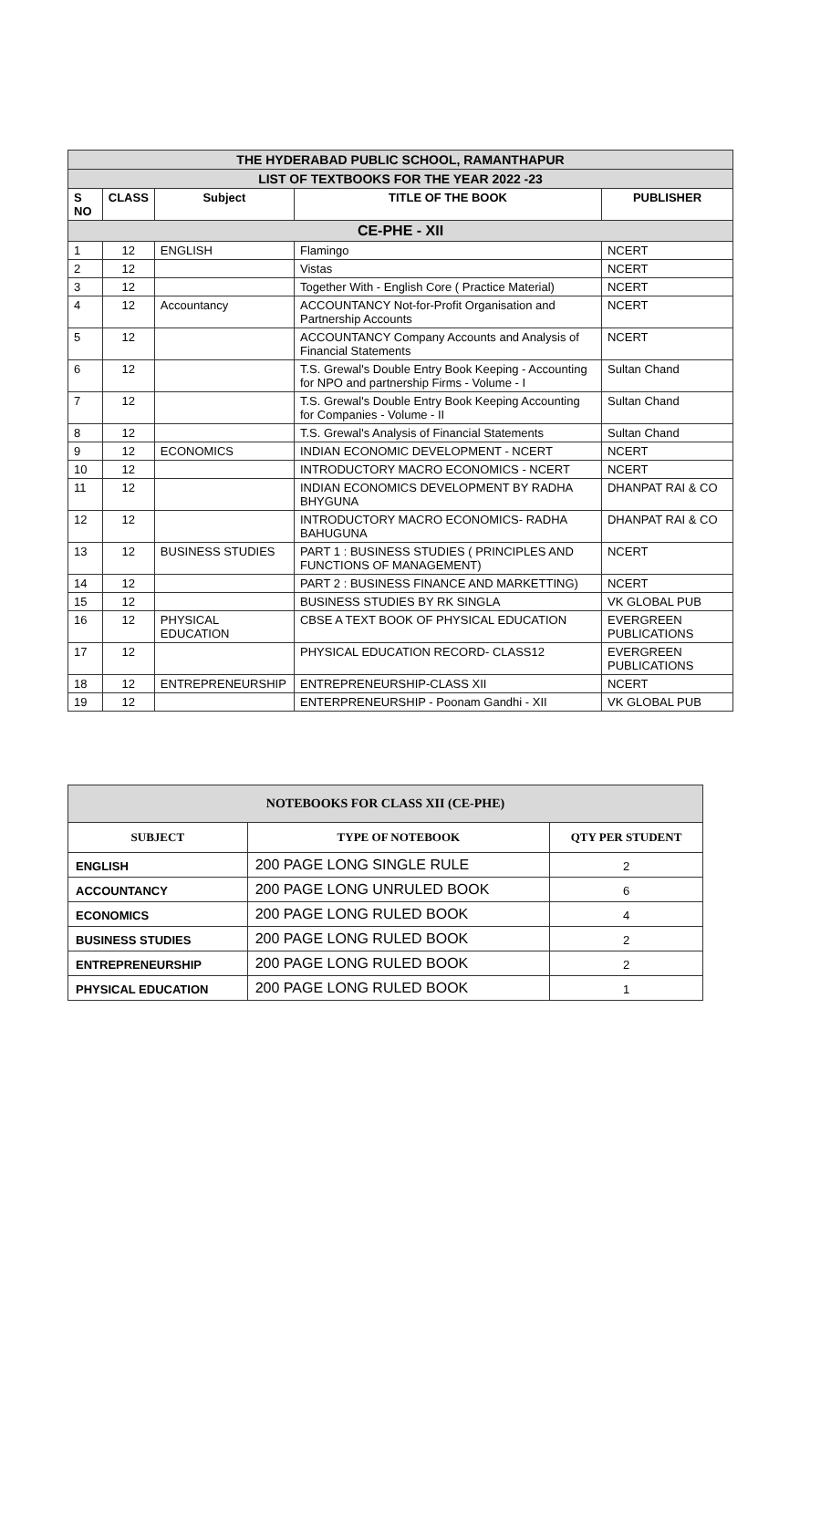| THE HYDERABAD PUBLIC SCHOOL, RAMANTHAPUR | | | | |
| LIST OF TEXTBOOKS FOR THE YEAR 2022 -23 | | | | |
| S NO | CLASS | Subject | TITLE OF THE BOOK | PUBLISHER |
| CE-PHE - XII | | | | |
| 1 | 12 | ENGLISH | Flamingo | NCERT |
| 2 | 12 | | Vistas | NCERT |
| 3 | 12 | | Together With - English Core ( Practice Material) | NCERT |
| 4 | 12 | Accountancy | ACCOUNTANCY Not-for-Profit Organisation and Partnership Accounts | NCERT |
| 5 | 12 | | ACCOUNTANCY Company Accounts and Analysis of Financial Statements | NCERT |
| 6 | 12 | | T.S. Grewal's Double Entry Book Keeping - Accounting for NPO and partnership Firms - Volume - I | Sultan Chand |
| 7 | 12 | | T.S. Grewal's Double Entry Book Keeping Accounting for Companies - Volume - II | Sultan Chand |
| 8 | 12 | | T.S. Grewal's Analysis of Financial Statements | Sultan Chand |
| 9 | 12 | ECONOMICS | INDIAN ECONOMIC DEVELOPMENT - NCERT | NCERT |
| 10 | 12 | | INTRODUCTORY MACRO ECONOMICS - NCERT | NCERT |
| 11 | 12 | | INDIAN ECONOMICS DEVELOPMENT BY RADHA BHYGUNA | DHANPAT RAI & CO |
| 12 | 12 | | INTRODUCTORY MACRO ECONOMICS- RADHA BAHUGUNA | DHANPAT RAI & CO |
| 13 | 12 | BUSINESS STUDIES | PART 1 : BUSINESS STUDIES ( PRINCIPLES AND FUNCTIONS OF MANAGEMENT) | NCERT |
| 14 | 12 | | PART 2 : BUSINESS FINANCE AND MARKETTING) | NCERT |
| 15 | 12 | | BUSINESS STUDIES BY RK SINGLA | VK GLOBAL PUB |
| 16 | 12 | PHYSICAL EDUCATION | CBSE A TEXT BOOK OF PHYSICAL EDUCATION | EVERGREEN PUBLICATIONS |
| 17 | 12 | | PHYSICAL EDUCATION RECORD- CLASS12 | EVERGREEN PUBLICATIONS |
| 18 | 12 | ENTREPRENEURSHIP | ENTREPRENEURSHIP-CLASS XII | NCERT |
| 19 | 12 | | ENTERPRENEURSHIP - Poonam Gandhi - XII | VK GLOBAL PUB |
| NOTEBOOKS FOR CLASS XII (CE-PHE) | | |
| --- | --- | --- |
| SUBJECT | TYPE OF NOTEBOOK | QTY PER STUDENT |
| ENGLISH | 200 PAGE LONG SINGLE RULE | 2 |
| ACCOUNTANCY | 200 PAGE LONG UNRULED BOOK | 6 |
| ECONOMICS | 200 PAGE LONG RULED BOOK | 4 |
| BUSINESS STUDIES | 200 PAGE LONG RULED BOOK | 2 |
| ENTREPRENEURSHIP | 200 PAGE LONG RULED BOOK | 2 |
| PHYSICAL EDUCATION | 200 PAGE LONG RULED BOOK | 1 |